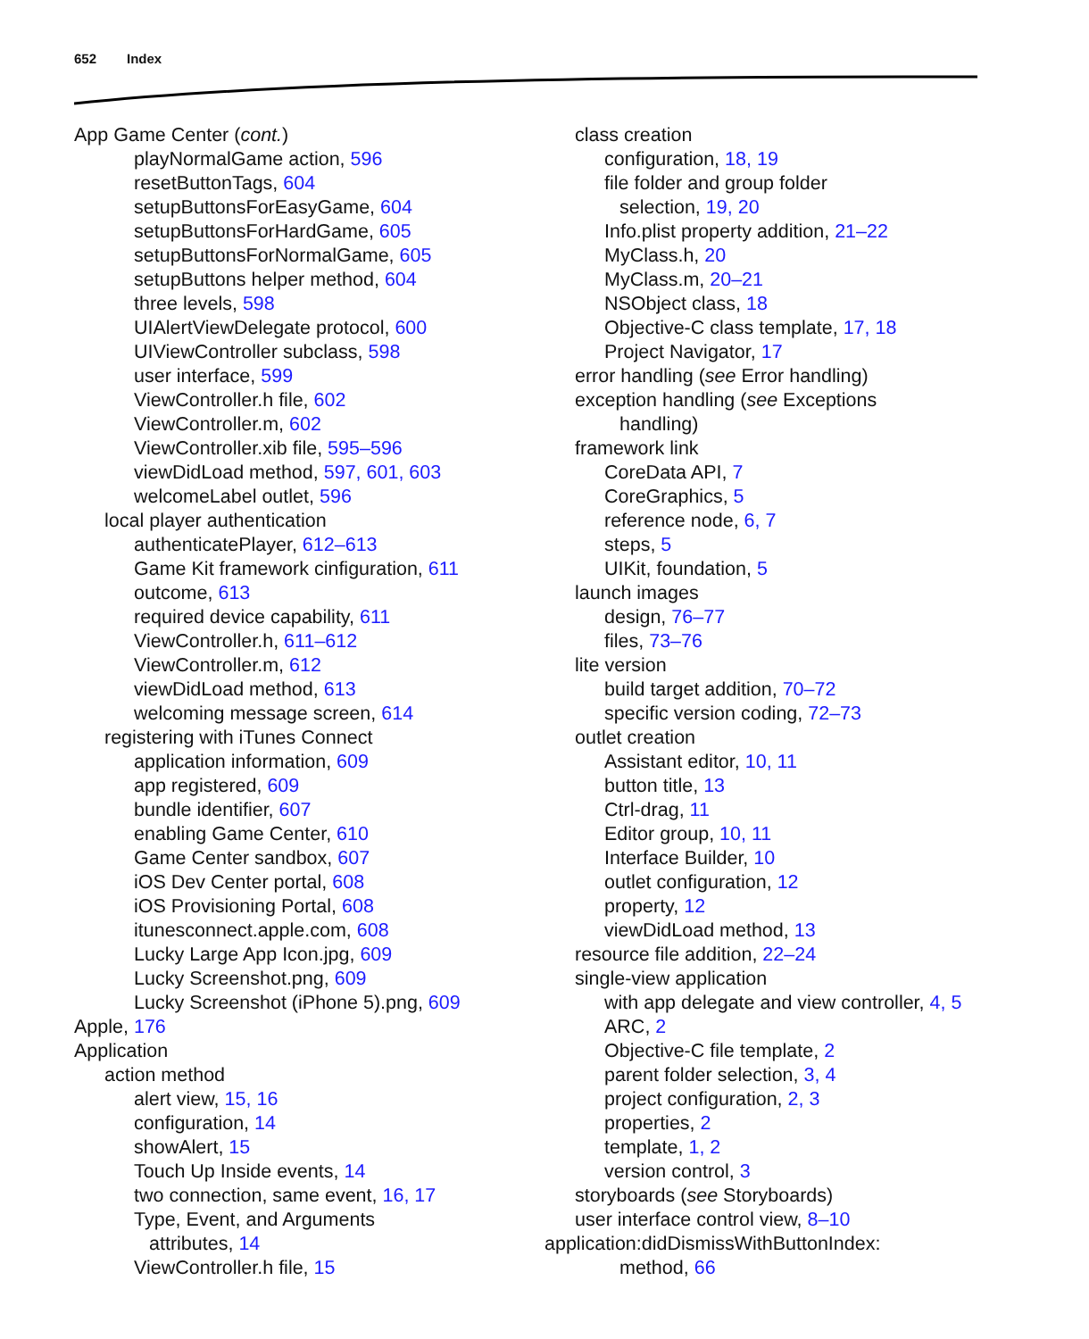652 Index
App Game Center (cont.)
playNormalGame action, 596
resetButtonTags, 604
setupButtonsForEasyGame, 604
setupButtonsForHardGame, 605
setupButtonsForNormalGame, 605
setupButtons helper method, 604
three levels, 598
UIAlertViewDelegate protocol, 600
UIViewController subclass, 598
user interface, 599
ViewController.h file, 602
ViewController.m, 602
ViewController.xib file, 595–596
viewDidLoad method, 597, 601, 603
welcomeLabel outlet, 596
local player authentication
authenticatePlayer, 612–613
Game Kit framework cinfiguration, 611
outcome, 613
required device capability, 611
ViewController.h, 611–612
ViewController.m, 612
viewDidLoad method, 613
welcoming message screen, 614
registering with iTunes Connect
application information, 609
app registered, 609
bundle identifier, 607
enabling Game Center, 610
Game Center sandbox, 607
iOS Dev Center portal, 608
iOS Provisioning Portal, 608
itunesconnect.apple.com, 608
Lucky Large App Icon.jpg, 609
Lucky Screenshot.png, 609
Lucky Screenshot (iPhone 5).png, 609
Apple, 176
Application
action method
alert view, 15, 16
configuration, 14
showAlert, 15
Touch Up Inside events, 14
two connection, same event, 16, 17
Type, Event, and Arguments
attributes, 14
ViewController.h file, 15
class creation
configuration, 18, 19
file folder and group folder
selection, 19, 20
Info.plist property addition, 21–22
MyClass.h, 20
MyClass.m, 20–21
NSObject class, 18
Objective-C class template, 17, 18
Project Navigator, 17
error handling (see Error handling)
exception handling (see Exceptions
handling)
framework link
CoreData API, 7
CoreGraphics, 5
reference node, 6, 7
steps, 5
UIKit, foundation, 5
launch images
design, 76–77
files, 73–76
lite version
build target addition, 70–72
specific version coding, 72–73
outlet creation
Assistant editor, 10, 11
button title, 13
Ctrl-drag, 11
Editor group, 10, 11
Interface Builder, 10
outlet configuration, 12
property, 12
viewDidLoad method, 13
resource file addition, 22–24
single-view application
with app delegate and view controller, 4, 5
ARC, 2
Objective-C file template, 2
parent folder selection, 3, 4
project configuration, 2, 3
properties, 2
template, 1, 2
version control, 3
storyboards (see Storyboards)
user interface control view, 8–10
application:didDismissWithButtonIndex:
method, 66